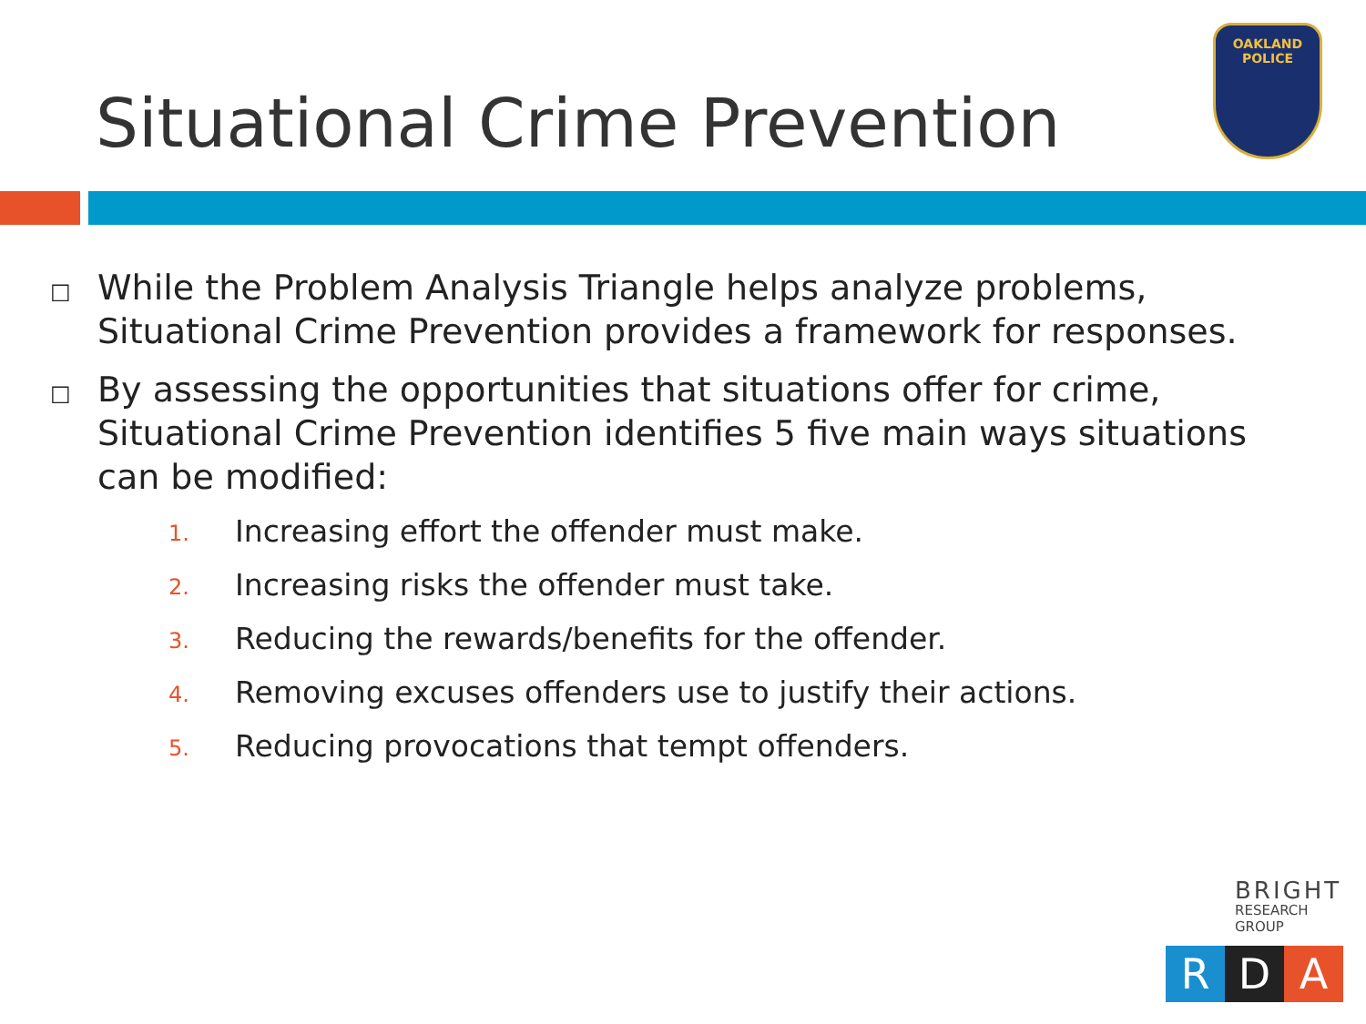Situational Crime Prevention
OAKLAND POLICE
□
While the Problem Analysis Triangle helps analyze problems, Situational Crime Prevention provides a framework for responses.
□
By assessing the opportunities that situations offer for crime, Situational Crime Prevention identifies 5 five main ways situations can be modified:
1. Increasing effort the offender must make.
2. Increasing risks the offender must take.
3. Reducing the rewards/benefits for the offender.
4. Removing excuses offenders use to justify their actions.
5. Reducing provocations that tempt offenders.
BRIGHT
RESEARCH GROUP
R D A